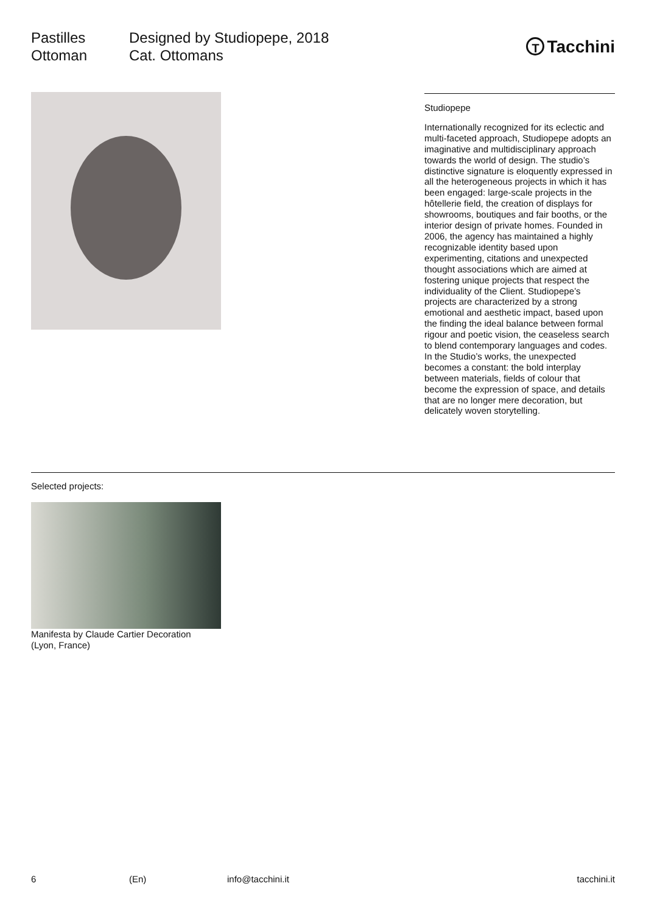Pastilles
Ottoman
Designed by Studiopepe, 2018
Cat. Ottomans
T Tacchini
Studiopepe
Internationally recognized for its eclectic and multi-faceted approach, Studiopepe adopts an imaginative and multidisciplinary approach towards the world of design. The studio’s distinctive signature is eloquently expressed in all the heterogeneous projects in which it has been engaged: large-scale projects in the hôtellerie field, the creation of displays for showrooms, boutiques and fair booths, or the interior design of private homes. Founded in 2006, the agency has maintained a highly recognizable identity based upon experimenting, citations and unexpected thought associations which are aimed at fostering unique projects that respect the individuality of the Client. Studiopepe’s projects are characterized by a strong emotional and aesthetic impact, based upon the finding the ideal balance between formal rigour and poetic vision, the ceaseless search to blend contemporary languages and codes. In the Studio’s works, the unexpected becomes a constant: the bold interplay between materials, fields of colour that become the expression of space, and details that are no longer mere decoration, but delicately woven storytelling.
Selected projects:
Manifesta by Claude Cartier Decoration
(Lyon, France)
6 (En) info@tacchini.it tacchini.it